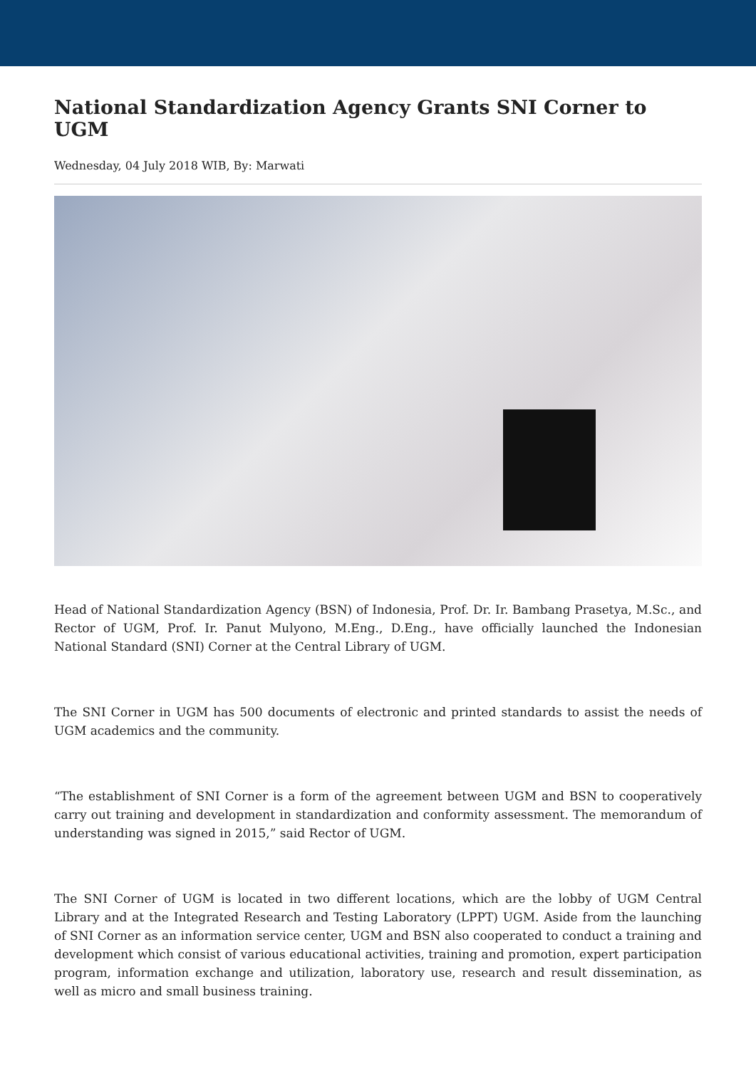National Standardization Agency Grants SNI Corner to UGM
Wednesday, 04 July 2018 WIB, By: Marwati
Head of National Standardization Agency (BSN) of Indonesia, Prof. Dr. Ir. Bambang Prasetya, M.Sc., and Rector of UGM, Prof. Ir. Panut Mulyono, M.Eng., D.Eng., have officially launched the Indonesian National Standard (SNI) Corner at the Central Library of UGM.
The SNI Corner in UGM has 500 documents of electronic and printed standards to assist the needs of UGM academics and the community.
“The establishment of SNI Corner is a form of the agreement between UGM and BSN to cooperatively carry out training and development in standardization and conformity assessment. The memorandum of understanding was signed in 2015,” said Rector of UGM.
The SNI Corner of UGM is located in two different locations, which are the lobby of UGM Central Library and at the Integrated Research and Testing Laboratory (LPPT) UGM. Aside from the launching of SNI Corner as an information service center, UGM and BSN also cooperated to conduct a training and development which consist of various educational activities, training and promotion, expert participation program, information exchange and utilization, laboratory use, research and result dissemination, as well as micro and small business training.